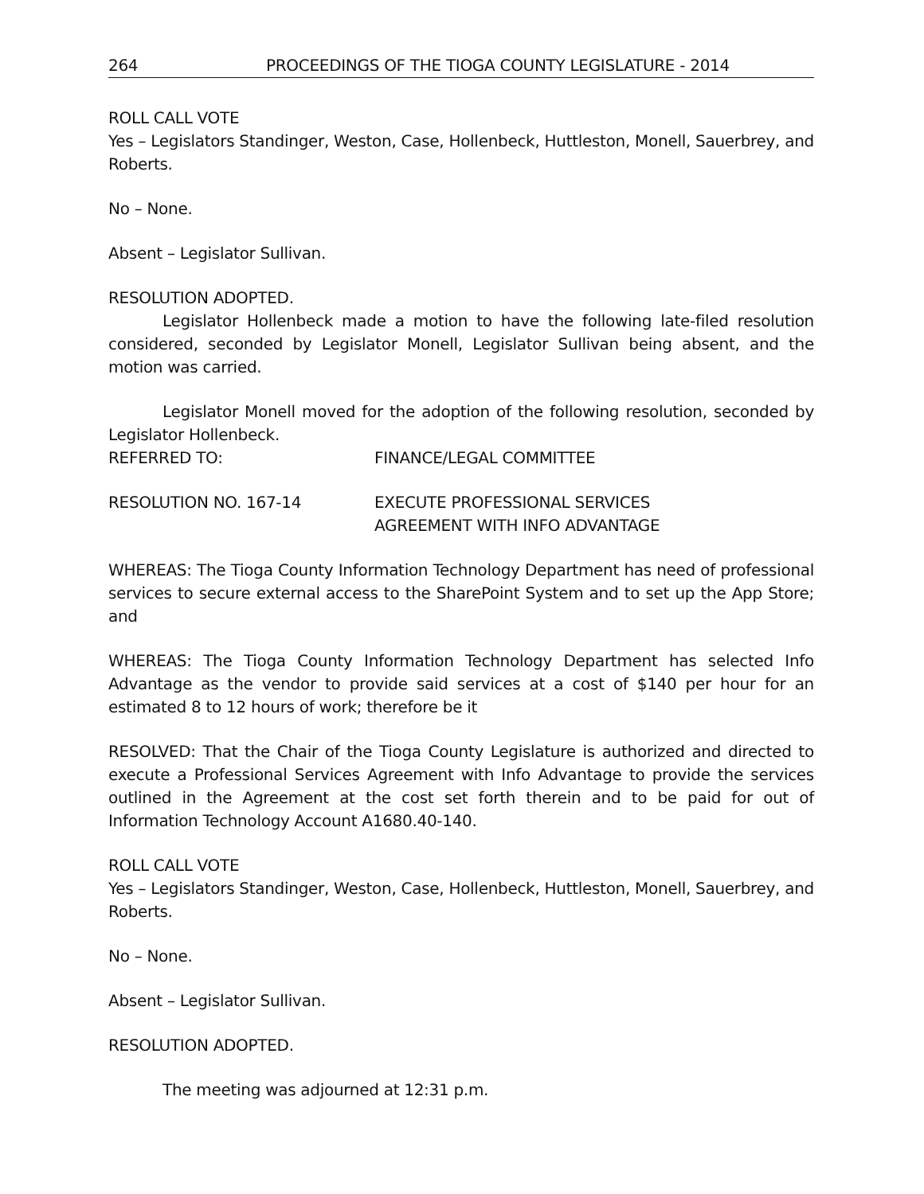264 PROCEEDINGS OF THE TIOGA COUNTY LEGISLATURE - 2014
ROLL CALL VOTE
Yes – Legislators Standinger, Weston, Case, Hollenbeck, Huttleston, Monell, Sauerbrey, and Roberts.
No – None.
Absent – Legislator Sullivan.
RESOLUTION ADOPTED.
Legislator Hollenbeck made a motion to have the following late-filed resolution considered, seconded by Legislator Monell, Legislator Sullivan being absent, and the motion was carried.
Legislator Monell moved for the adoption of the following resolution, seconded by Legislator Hollenbeck.
REFERRED TO: FINANCE/LEGAL COMMITTEE
RESOLUTION NO. 167-14 EXECUTE PROFESSIONAL SERVICES
AGREEMENT WITH INFO ADVANTAGE
WHEREAS: The Tioga County Information Technology Department has need of professional services to secure external access to the SharePoint System and to set up the App Store; and
WHEREAS: The Tioga County Information Technology Department has selected Info Advantage as the vendor to provide said services at a cost of $140 per hour for an estimated 8 to 12 hours of work; therefore be it
RESOLVED: That the Chair of the Tioga County Legislature is authorized and directed to execute a Professional Services Agreement with Info Advantage to provide the services outlined in the Agreement at the cost set forth therein and to be paid for out of Information Technology Account A1680.40-140.
ROLL CALL VOTE
Yes – Legislators Standinger, Weston, Case, Hollenbeck, Huttleston, Monell, Sauerbrey, and Roberts.
No – None.
Absent – Legislator Sullivan.
RESOLUTION ADOPTED.
The meeting was adjourned at 12:31 p.m.